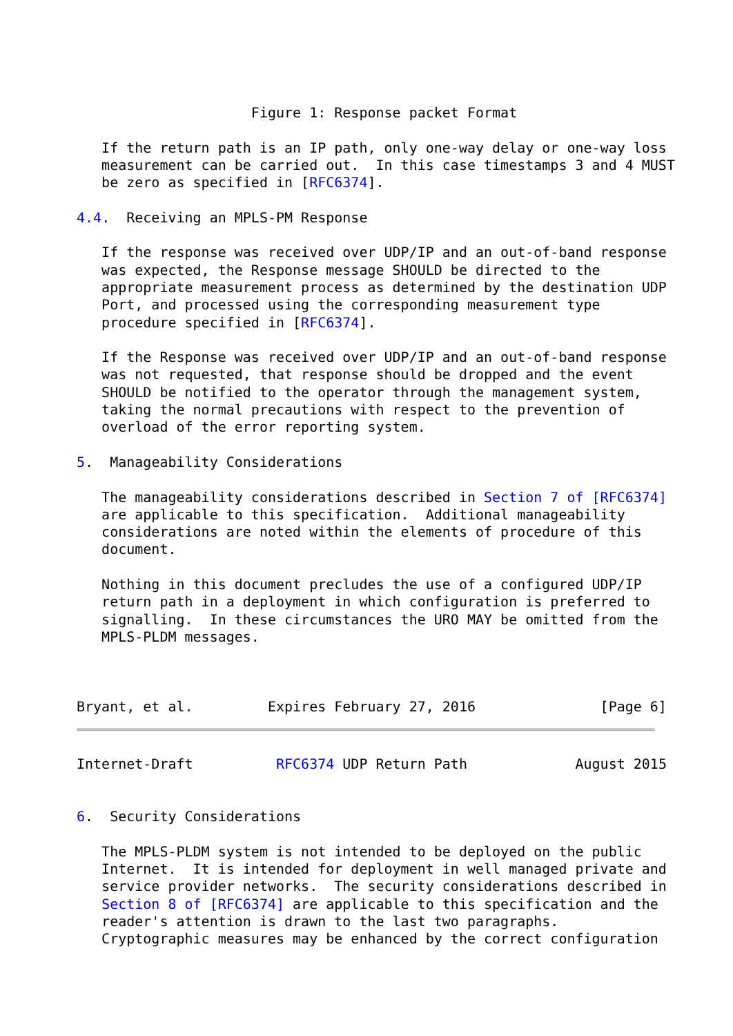Figure 1: Response packet Format

   If the return path is an IP path, only one-way delay or one-way loss
   measurement can be carried out.  In this case timestamps 3 and 4 MUST
   be zero as specified in [RFC6374].

4.4.  Receiving an MPLS-PM Response

   If the response was received over UDP/IP and an out-of-band response
   was expected, the Response message SHOULD be directed to the
   appropriate measurement process as determined by the destination UDP
   Port, and processed using the corresponding measurement type
   procedure specified in [RFC6374].

   If the Response was received over UDP/IP and an out-of-band response
   was not requested, that response should be dropped and the event
   SHOULD be notified to the operator through the management system,
   taking the normal precautions with respect to the prevention of
   overload of the error reporting system.

5.  Manageability Considerations

   The manageability considerations described in Section 7 of [RFC6374]
   are applicable to this specification.  Additional manageability
   considerations are noted within the elements of procedure of this
   document.

   Nothing in this document precludes the use of a configured UDP/IP
   return path in a deployment in which configuration is preferred to
   signalling.  In these circumstances the URO MAY be omitted from the
   MPLS-PLDM messages.



Bryant, et al.         Expires February 27, 2016               [Page 6]
Internet-Draft          RFC6374 UDP Return Path             August 2015


6.  Security Considerations

   The MPLS-PLDM system is not intended to be deployed on the public
   Internet.  It is intended for deployment in well managed private and
   service provider networks.  The security considerations described in
   Section 8 of [RFC6374] are applicable to this specification and the
   reader's attention is drawn to the last two paragraphs.
   Cryptographic measures may be enhanced by the correct configuration